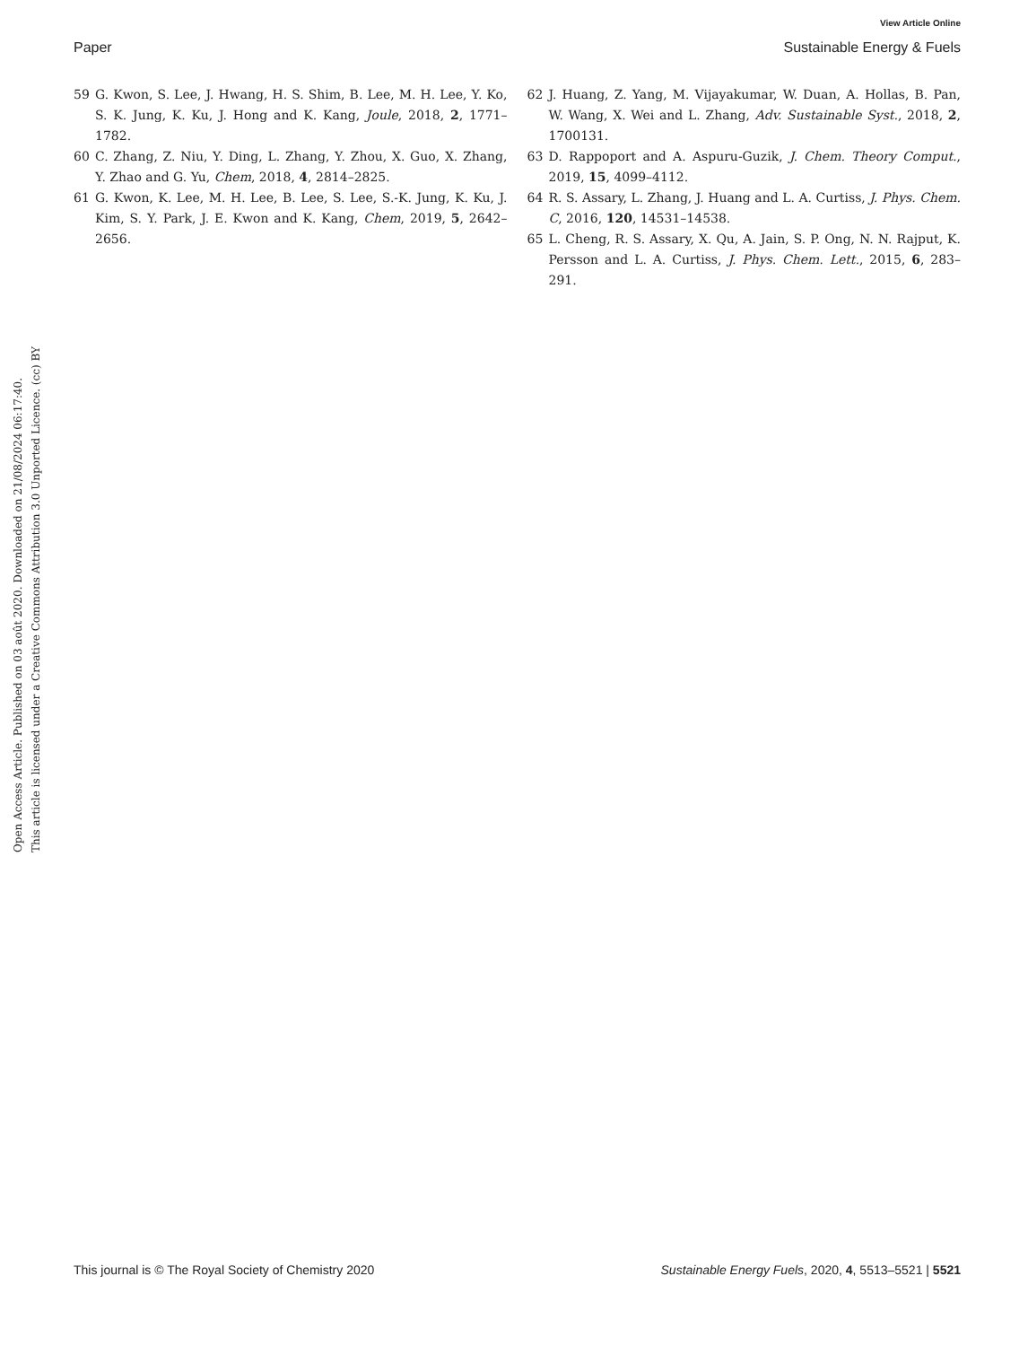View Article Online
Paper Sustainable Energy & Fuels
Open Access Article. Published on 03 août 2020. Downloaded on 21/08/2024 06:17:40.
This article is licensed under a Creative Commons Attribution 3.0 Unported Licence. (cc) BY
59 G. Kwon, S. Lee, J. Hwang, H. S. Shim, B. Lee, M. H. Lee, Y. Ko, S. K. Jung, K. Ku, J. Hong and K. Kang, Joule, 2018, 2, 1771–1782.
60 C. Zhang, Z. Niu, Y. Ding, L. Zhang, Y. Zhou, X. Guo, X. Zhang, Y. Zhao and G. Yu, Chem, 2018, 4, 2814–2825.
61 G. Kwon, K. Lee, M. H. Lee, B. Lee, S. Lee, S.-K. Jung, K. Ku, J. Kim, S. Y. Park, J. E. Kwon and K. Kang, Chem, 2019, 5, 2642–2656.
62 J. Huang, Z. Yang, M. Vijayakumar, W. Duan, A. Hollas, B. Pan, W. Wang, X. Wei and L. Zhang, Adv. Sustainable Syst., 2018, 2, 1700131.
63 D. Rappoport and A. Aspuru-Guzik, J. Chem. Theory Comput., 2019, 15, 4099–4112.
64 R. S. Assary, L. Zhang, J. Huang and L. A. Curtiss, J. Phys. Chem. C, 2016, 120, 14531–14538.
65 L. Cheng, R. S. Assary, X. Qu, A. Jain, S. P. Ong, N. N. Rajput, K. Persson and L. A. Curtiss, J. Phys. Chem. Lett., 2015, 6, 283–291.
This journal is © The Royal Society of Chemistry 2020 Sustainable Energy Fuels, 2020, 4, 5513–5521 | 5521